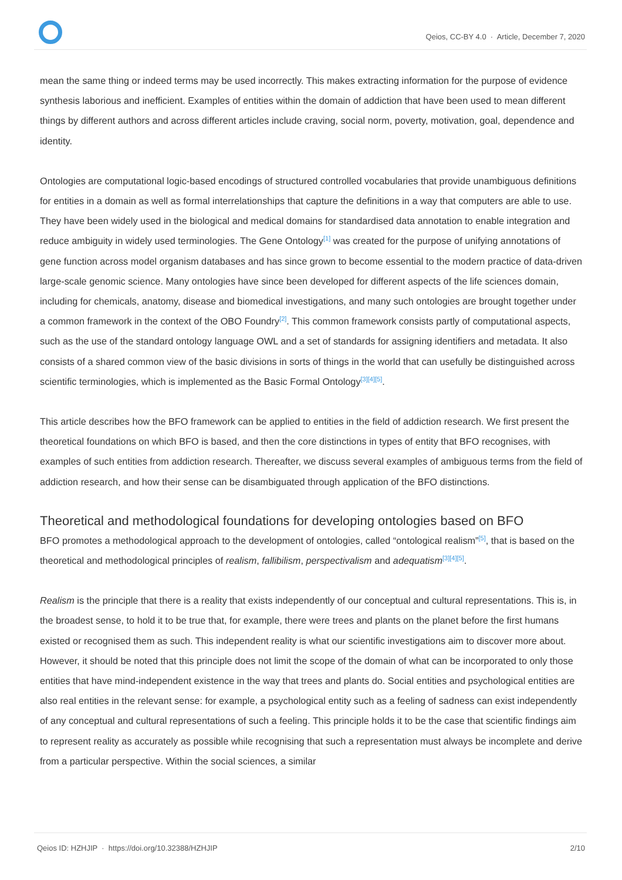Qeios, CC-BY 4.0 · Article, December 7, 2020
mean the same thing or indeed terms may be used incorrectly. This makes extracting information for the purpose of evidence synthesis laborious and inefficient. Examples of entities within the domain of addiction that have been used to mean different things by different authors and across different articles include craving, social norm, poverty, motivation, goal, dependence and identity.
Ontologies are computational logic-based encodings of structured controlled vocabularies that provide unambiguous definitions for entities in a domain as well as formal interrelationships that capture the definitions in a way that computers are able to use. They have been widely used in the biological and medical domains for standardised data annotation to enable integration and reduce ambiguity in widely used terminologies. The Gene Ontology<sup>[1]</sup> was created for the purpose of unifying annotations of gene function across model organism databases and has since grown to become essential to the modern practice of data-driven large-scale genomic science. Many ontologies have since been developed for different aspects of the life sciences domain, including for chemicals, anatomy, disease and biomedical investigations, and many such ontologies are brought together under a common framework in the context of the OBO Foundry<sup>[2]</sup>. This common framework consists partly of computational aspects, such as the use of the standard ontology language OWL and a set of standards for assigning identifiers and metadata. It also consists of a shared common view of the basic divisions in sorts of things in the world that can usefully be distinguished across scientific terminologies, which is implemented as the Basic Formal Ontology<sup>[3][4][5]</sup>.
This article describes how the BFO framework can be applied to entities in the field of addiction research. We first present the theoretical foundations on which BFO is based, and then the core distinctions in types of entity that BFO recognises, with examples of such entities from addiction research. Thereafter, we discuss several examples of ambiguous terms from the field of addiction research, and how their sense can be disambiguated through application of the BFO distinctions.
Theoretical and methodological foundations for developing ontologies based on BFO
BFO promotes a methodological approach to the development of ontologies, called “ontological realism”<sup>[5]</sup>, that is based on the theoretical and methodological principles of realism, fallibilism, perspectivalism and adequatism<sup>[3][4][5]</sup>.
Realism is the principle that there is a reality that exists independently of our conceptual and cultural representations. This is, in the broadest sense, to hold it to be true that, for example, there were trees and plants on the planet before the first humans existed or recognised them as such. This independent reality is what our scientific investigations aim to discover more about. However, it should be noted that this principle does not limit the scope of the domain of what can be incorporated to only those entities that have mind-independent existence in the way that trees and plants do. Social entities and psychological entities are also real entities in the relevant sense: for example, a psychological entity such as a feeling of sadness can exist independently of any conceptual and cultural representations of such a feeling. This principle holds it to be the case that scientific findings aim to represent reality as accurately as possible while recognising that such a representation must always be incomplete and derive from a particular perspective. Within the social sciences, a similar
Qeios ID: HZHJIP · https://doi.org/10.32388/HZHJIP 2/10